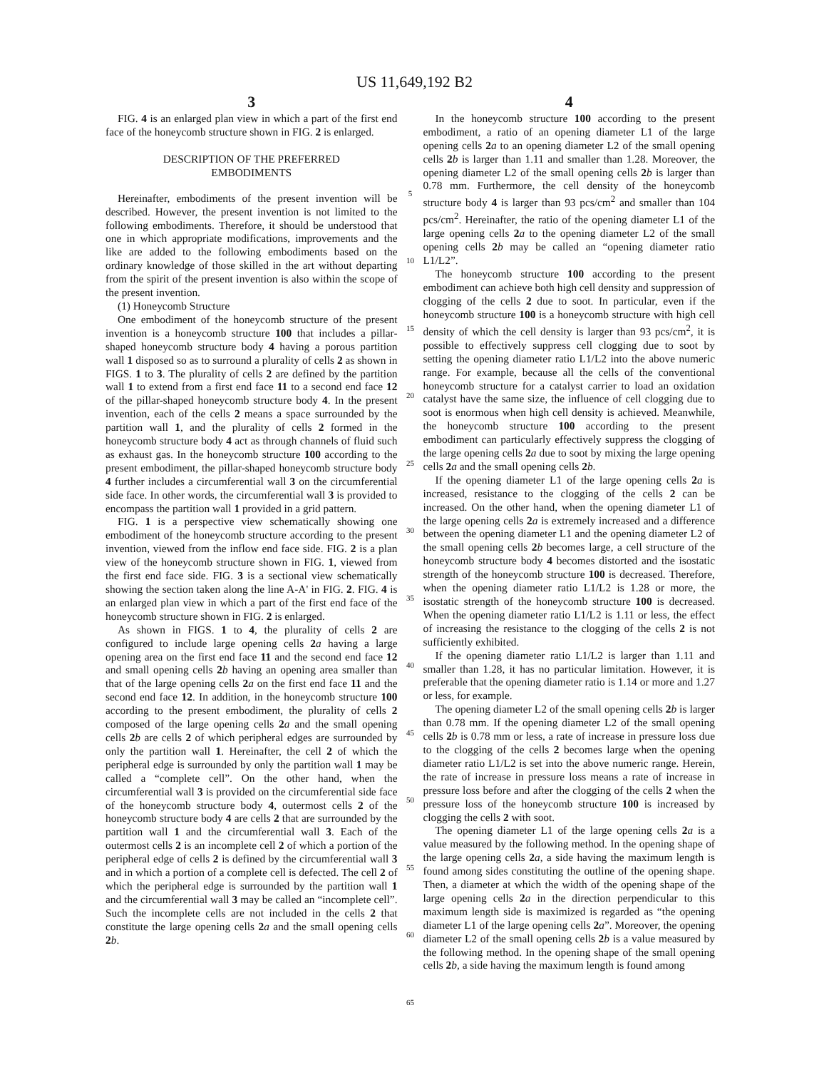US 11,649,192 B2
3
FIG. 4 is an enlarged plan view in which a part of the first end face of the honeycomb structure shown in FIG. 2 is enlarged.
DESCRIPTION OF THE PREFERRED
EMBODIMENTS
Hereinafter, embodiments of the present invention will be described. However, the present invention is not limited to the following embodiments. Therefore, it should be understood that one in which appropriate modifications, improvements and the like are added to the following embodiments based on the ordinary knowledge of those skilled in the art without departing from the spirit of the present invention is also within the scope of the present invention.
(1) Honeycomb Structure
One embodiment of the honeycomb structure of the present invention is a honeycomb structure 100 that includes a pillar-shaped honeycomb structure body 4 having a porous partition wall 1 disposed so as to surround a plurality of cells 2 as shown in FIGS. 1 to 3. The plurality of cells 2 are defined by the partition wall 1 to extend from a first end face 11 to a second end face 12 of the pillar-shaped honeycomb structure body 4. In the present invention, each of the cells 2 means a space surrounded by the partition wall 1, and the plurality of cells 2 formed in the honeycomb structure body 4 act as through channels of fluid such as exhaust gas. In the honeycomb structure 100 according to the present embodiment, the pillar-shaped honeycomb structure body 4 further includes a circumferential wall 3 on the circumferential side face. In other words, the circumferential wall 3 is provided to encompass the partition wall 1 provided in a grid pattern.
FIG. 1 is a perspective view schematically showing one embodiment of the honeycomb structure according to the present invention, viewed from the inflow end face side. FIG. 2 is a plan view of the honeycomb structure shown in FIG. 1, viewed from the first end face side. FIG. 3 is a sectional view schematically showing the section taken along the line A-A' in FIG. 2. FIG. 4 is an enlarged plan view in which a part of the first end face of the honeycomb structure shown in FIG. 2 is enlarged.
As shown in FIGS. 1 to 4, the plurality of cells 2 are configured to include large opening cells 2 a having a large opening area on the first end face 11 and the second end face 12 and small opening cells 2 b having an opening area smaller than that of the large opening cells 2 a on the first end face 11 and the second end face 12. In addition, in the honeycomb structure 100 according to the present embodiment, the plurality of cells 2 composed of the large opening cells 2 a and the small opening cells 2 b are cells 2 of which peripheral edges are surrounded by only the partition wall 1. Hereinafter, the cell 2 of which the peripheral edge is surrounded by only the partition wall 1 may be called a “complete cell”. On the other hand, when the circumferential wall 3 is provided on the circumferential side face of the honeycomb structure body 4, outermost cells 2 of the honeycomb structure body 4 are cells 2 that are surrounded by the partition wall 1 and the circumferential wall 3. Each of the outermost cells 2 is an incomplete cell 2 of which a portion of the peripheral edge of cells 2 is defined by the circumferential wall 3 and in which a portion of a complete cell is defected. The cell 2 of which the peripheral edge is surrounded by the partition wall 1 and the circumferential wall 3 may be called an “incomplete cell”. Such the incomplete cells are not included in the cells 2 that constitute the large opening cells 2 a and the small opening cells 2 b.
5
10
15
20
25
30
35
40
45
50
55
60
65
4
In the honeycomb structure 100 according to the present embodiment, a ratio of an opening diameter L1 of the large opening cells 2 a to an opening diameter L2 of the small opening cells 2 b is larger than 1.11 and smaller than 1.28. Moreover, the opening diameter L2 of the small opening cells 2 b is larger than 0.78 mm. Furthermore, the cell density of the honeycomb structure body 4 is larger than 93 pcs/cm<sup>2</sup> and smaller than 104 pcs/cm<sup>2</sup>. Hereinafter, the ratio of the opening diameter L1 of the large opening cells 2 a to the opening diameter L2 of the small opening cells 2 b may be called an “opening diameter ratio L1/L2”.
The honeycomb structure 100 according to the present embodiment can achieve both high cell density and suppression of clogging of the cells 2 due to soot. In particular, even if the honeycomb structure 100 is a honeycomb structure with high cell density of which the cell density is larger than 93 pcs/cm<sup>2</sup>, it is possible to effectively suppress cell clogging due to soot by setting the opening diameter ratio L1/L2 into the above numeric range. For example, because all the cells of the conventional honeycomb structure for a catalyst carrier to load an oxidation catalyst have the same size, the influence of cell clogging due to soot is enormous when high cell density is achieved. Meanwhile, the honeycomb structure 100 according to the present embodiment can particularly effectively suppress the clogging of the large opening cells 2 a due to soot by mixing the large opening cells 2 a and the small opening cells 2 b.
If the opening diameter L1 of the large opening cells 2 a is increased, resistance to the clogging of the cells 2 can be increased. On the other hand, when the opening diameter L1 of the large opening cells 2 a is extremely increased and a difference between the opening diameter L1 and the opening diameter L2 of the small opening cells 2 b becomes large, a cell structure of the honeycomb structure body 4 becomes distorted and the isostatic strength of the honeycomb structure 100 is decreased. Therefore, when the opening diameter ratio L1/L2 is 1.28 or more, the isostatic strength of the honeycomb structure 100 is decreased. When the opening diameter ratio L1/L2 is 1.11 or less, the effect of increasing the resistance to the clogging of the cells 2 is not sufficiently exhibited.
If the opening diameter ratio L1/L2 is larger than 1.11 and smaller than 1.28, it has no particular limitation. However, it is preferable that the opening diameter ratio is 1.14 or more and 1.27 or less, for example.
The opening diameter L2 of the small opening cells 2 b is larger than 0.78 mm. If the opening diameter L2 of the small opening cells 2 b is 0.78 mm or less, a rate of increase in pressure loss due to the clogging of the cells 2 becomes large when the opening diameter ratio L1/L2 is set into the above numeric range. Herein, the rate of increase in pressure loss means a rate of increase in pressure loss before and after the clogging of the cells 2 when the pressure loss of the honeycomb structure 100 is increased by clogging the cells 2 with soot.
The opening diameter L1 of the large opening cells 2 a is a value measured by the following method. In the opening shape of the large opening cells 2 a, a side having the maximum length is found among sides constituting the outline of the opening shape. Then, a diameter at which the width of the opening shape of the large opening cells 2 a in the direction perpendicular to this maximum length side is maximized is regarded as “the opening diameter L1 of the large opening cells 2 a”. Moreover, the opening diameter L2 of the small opening cells 2 b is a value measured by the following method. In the opening shape of the small opening cells 2 b, a side having the maximum length is found among